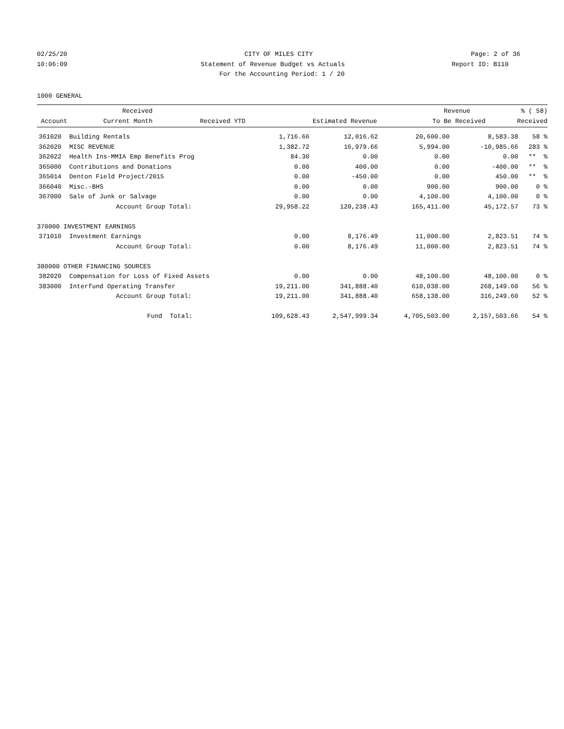02/25/20 CITY OF MILES CITY Page: 2 of 36
10:06:09 Statement of Revenue Budget vs Actuals
Report ID: B110
For the Accounting Period: 1 / 20
1000 GENERAL
| | | Received | | | Revenue | % ( 58) |
| --- | --- | --- | --- | --- | --- | --- |
| | Account | Current Month | Received YTD | Estimated Revenue | To Be Received | Received |
| 361020 | Building Rentals | 1,716.66 | 12,016.62 | 20,600.00 | 8,583.38 | 58 % |
| 362020 | MISC REVENUE | 1,382.72 | 16,979.66 | 5,994.00 | -10,985.66 | 283 % |
| 362022 | Health Ins-MMIA Emp Benefits Prog | 84.30 | 0.00 | 0.00 | 0.00 | ** % |
| 365000 | Contributions and Donations | 0.00 | 400.00 | 0.00 | -400.00 | ** % |
| 365014 | Denton Field Project/2015 | 0.00 | -450.00 | 0.00 | 450.00 | ** % |
| 366040 | Misc.-BHS | 0.00 | 0.00 | 900.00 | 900.00 | 0 % |
| 367000 | Sale of Junk or Salvage | 0.00 | 0.00 | 4,100.00 | 4,100.00 | 0 % |
| | Account Group Total: | 29,958.22 | 120,238.43 | 165,411.00 | 45,172.57 | 73 % |
| 370000 INVESTMENT EARNINGS | | | | | | |
| 371010 | Investment Earnings | 0.00 | 8,176.49 | 11,000.00 | 2,823.51 | 74 % |
| | Account Group Total: | 0.00 | 8,176.49 | 11,000.00 | 2,823.51 | 74 % |
| 380000 OTHER FINANCING SOURCES | | | | | | |
| 382020 | Compensation for Loss of Fixed Assets | 0.00 | 0.00 | 48,100.00 | 48,100.00 | 0 % |
| 383000 | Interfund Operating Transfer | 19,211.00 | 341,888.40 | 610,038.00 | 268,149.60 | 56 % |
| | Account Group Total: | 19,211.00 | 341,888.40 | 658,138.00 | 316,249.60 | 52 % |
| | Fund Total: | 109,628.43 | 2,547,999.34 | 4,705,503.00 | 2,157,503.66 | 54 % |